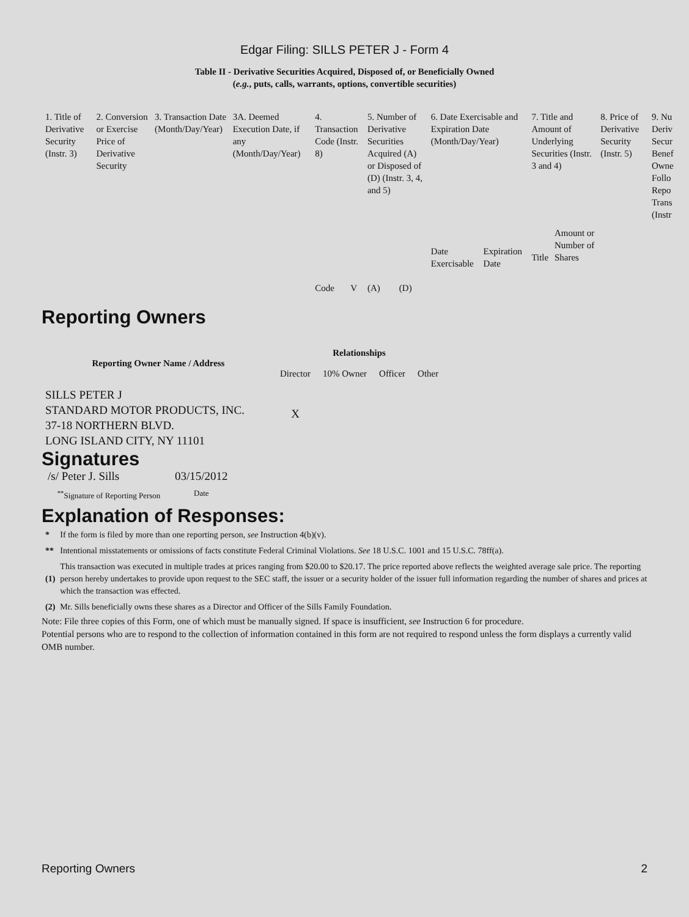Edgar Filing: SILLS PETER J - Form 4
Table II - Derivative Securities Acquired, Disposed of, or Beneficially Owned
(e.g., puts, calls, warrants, options, convertible securities)
| 1. Title of Derivative Security (Instr. 3) | 2. Conversion or Exercise Price of Derivative Security | 3. Transaction Date (Month/Day/Year) | 3A. Deemed Execution Date, if any (Month/Day/Year) | 4. Transaction Code (Instr. 8) | | 5. Number of Derivative Securities Acquired (A) or Disposed of (D) (Instr. 3, 4, and 5) | | 6. Date Exercisable and Expiration Date (Month/Day/Year) | | 7. Title and Amount of Underlying Securities (Instr. 3 and 4) | | 8. Price of Derivative Security (Instr. 5) | 9. Nu Deriv Secur Benef Owne Follo Repo Trans (Instr |
| | | | | Code | V | (A) | (D) | Date Exercisable | Expiration Date | Title | Amount or Number of Shares | | |
Reporting Owners
| Reporting Owner Name / Address | Relationships | | | |
| --- | --- | --- | --- | --- |
| | Director | 10% Owner | Officer | Other |
| SILLS PETER J STANDARD MOTOR PRODUCTS, INC. 37-18 NORTHERN BLVD. LONG ISLAND CITY, NY 11101 | X | | | |
Signatures
| /s/ Peter J. Sills | 03/15/2012 |
| <sup>**</sup> Signature of Reporting Person | Date |
Explanation of Responses:
| * | If the form is filed by more than one reporting person, see Instruction 4(b)(v). |
| ** | Intentional misstatements or omissions of facts constitute Federal Criminal Violations. See 18 U.S.C. 1001 and 15 U.S.C. 78ff(a). |
| (1) | This transaction was executed in multiple trades at prices ranging from $20.00 to $20.17. The price reported above reflects the weighted average sale price. The reporting person hereby undertakes to provide upon request to the SEC staff, the issuer or a security holder of the issuer full information regarding the number of shares and prices at which the transaction was effected. |
| (2) | Mr. Sills beneficially owns these shares as a Director and Officer of the Sills Family Foundation. |
Note: File three copies of this Form, one of which must be manually signed. If space is insufficient, see Instruction 6 for procedure.
Potential persons who are to respond to the collection of information contained in this form are not required to respond unless the form displays a currently valid OMB number.
Reporting Owners 2